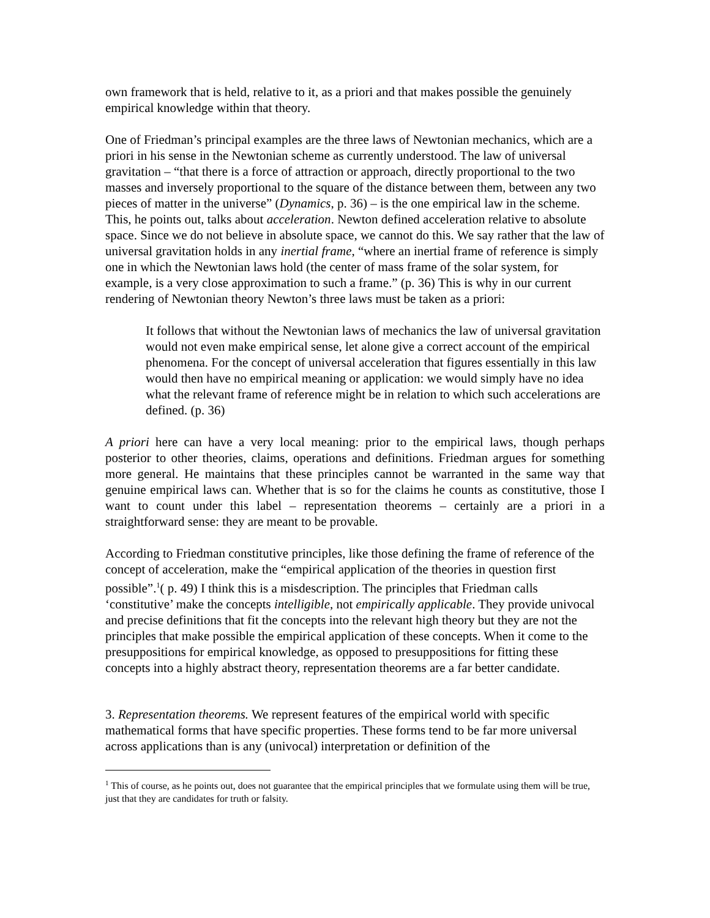own framework that is held, relative to it, as a priori and that makes possible the genuinely empirical knowledge within that theory.
One of Friedman’s principal examples are the three laws of Newtonian mechanics, which are a priori in his sense in the Newtonian scheme as currently understood. The law of universal gravitation – “that there is a force of attraction or approach, directly proportional to the two masses and inversely proportional to the square of the distance between them, between any two pieces of matter in the universe” (Dynamics, p. 36) – is the one empirical law in the scheme. This, he points out, talks about acceleration. Newton defined acceleration relative to absolute space. Since we do not believe in absolute space, we cannot do this. We say rather that the law of universal gravitation holds in any inertial frame, “where an inertial frame of reference is simply one in which the Newtonian laws hold (the center of mass frame of the solar system, for example, is a very close approximation to such a frame.” (p. 36) This is why in our current rendering of Newtonian theory Newton’s three laws must be taken as a priori:
It follows that without the Newtonian laws of mechanics the law of universal gravitation would not even make empirical sense, let alone give a correct account of the empirical phenomena. For the concept of universal acceleration that figures essentially in this law would then have no empirical meaning or application: we would simply have no idea what the relevant frame of reference might be in relation to which such accelerations are defined. (p. 36)
A priori here can have a very local meaning: prior to the empirical laws, though perhaps posterior to other theories, claims, operations and definitions. Friedman argues for something more general. He maintains that these principles cannot be warranted in the same way that genuine empirical laws can. Whether that is so for the claims he counts as constitutive, those I want to count under this label – representation theorems – certainly are a priori in a straightforward sense: they are meant to be provable.
According to Friedman constitutive principles, like those defining the frame of reference of the concept of acceleration, make the “empirical application of the theories in question first possible”.<sup>1</sup>( p. 49) I think this is a misdescription. The principles that Friedman calls ‘constitutive’ make the concepts intelligible, not empirically applicable. They provide univocal and precise definitions that fit the concepts into the relevant high theory but they are not the principles that make possible the empirical application of these concepts. When it come to the presuppositions for empirical knowledge, as opposed to presuppositions for fitting these concepts into a highly abstract theory, representation theorems are a far better candidate.
3. Representation theorems. We represent features of the empirical world with specific mathematical forms that have specific properties. These forms tend to be far more universal across applications than is any (univocal) interpretation or definition of the
<sup>1</sup> This of course, as he points out, does not guarantee that the empirical principles that we formulate using them will be true, just that they are candidates for truth or falsity.